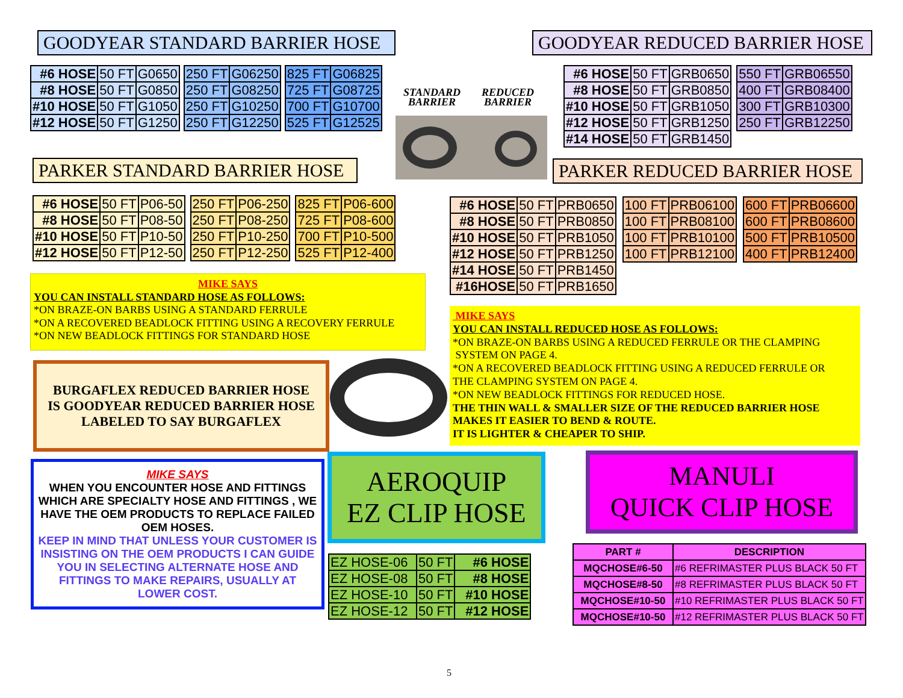GOODYEAR STANDARD BARRIER HOSE GOODYEAR REDUCED BARRIER HOSE
| #6 HOSE | 50 FT | G0650 |
| #8 HOSE | 50 FT | G0850 |
| #10 HOSE | 50 FT | G1050 |
| #12 HOSE | 50 FT | G1250 |
| 250 FT | G06250 |
| 250 FT | G08250 |
| 250 FT | G10250 |
| 250 FT | G12250 |
| 825 FT | G06825 |
| 725 FT | G08725 |
| 700 FT | G10700 |
| 525 FT | G12525 |
STANDARD
BARRIER
REDUCED
BARRIER
| #6 HOSE | 50 FT | GRB0650 |
| #8 HOSE | 50 FT | GRB0850 |
| #10 HOSE | 50 FT | GRB1050 |
| #12 HOSE | 50 FT | GRB1250 |
| #14 HOSE | 50 FT | GRB1450 |
| 550 FT | GRB06550 |
| 400 FT | GRB08400 |
| 300 FT | GRB10300 |
| 250 FT | GRB12250 |
PARKER STANDARD BARRIER HOSE PARKER REDUCED BARRIER HOSE
| #6 HOSE | 50 FT | P06-50 |
| #8 HOSE | 50 FT | P08-50 |
| #10 HOSE | 50 FT | P10-50 |
| #12 HOSE | 50 FT | P12-50 |
| 250 FT | P06-250 |
| 250 FT | P08-250 |
| 250 FT | P10-250 |
| 250 FT | P12-250 |
| 825 FT | P06-600 |
| 725 FT | P08-600 |
| 700 FT | P10-500 |
| 525 FT | P12-400 |
| #6 HOSE | 50 FT | PRB0650 |
| #8 HOSE | 50 FT | PRB0850 |
| #10 HOSE | 50 FT | PRB1050 |
| #12 HOSE | 50 FT | PRB1250 |
| #14 HOSE | 50 FT | PRB1450 |
| #16HOSE | 50 FT | PRB1650 |
| 100 FT | PRB06100 |
| 100 FT | PRB08100 |
| 100 FT | PRB10100 |
| 100 FT | PRB12100 |
| 600 FT | PRB06600 |
| 600 FT | PRB08600 |
| 500 FT | PRB10500 |
| 400 FT | PRB12400 |
MIKE SAYS
YOU CAN INSTALL STANDARD HOSE AS FOLLOWS:
*ON BRAZE-ON BARBS USING A STANDARD FERRULE
*ON A RECOVERED BEADLOCK FITTING USING A RECOVERY FERRULE
*ON NEW BEADLOCK FITTINGS FOR STANDARD HOSE
MIKE SAYS
YOU CAN INSTALL REDUCED HOSE AS FOLLOWS:
*ON BRAZE-ON BARBS USING A REDUCED FERRULE OR THE CLAMPING
SYSTEM ON PAGE 4.
*ON A RECOVERED BEADLOCK FITTING USING A REDUCED FERRULE OR
THE CLAMPING SYSTEM ON PAGE 4.
*ON NEW BEADLOCK FITTINGS FOR REDUCED HOSE.
THE THIN WALL & SMALLER SIZE OF THE REDUCED BARRIER HOSE
MAKES IT EASIER TO BEND & ROUTE.
IT IS LIGHTER & CHEAPER TO SHIP.
BURGAFLEX REDUCED BARRIER HOSE
IS GOODYEAR REDUCED BARRIER HOSE
LABELED TO SAY BURGAFLEX
MIKE SAYS
WHEN YOU ENCOUNTER HOSE AND FITTINGS WHICH ARE SPECIALTY HOSE AND FITTINGS , WE HAVE THE OEM PRODUCTS TO REPLACE FAILED OEM HOSES.
KEEP IN MIND THAT UNLESS YOUR CUSTOMER IS INSISTING ON THE OEM PRODUCTS I CAN GUIDE YOU IN SELECTING ALTERNATE HOSE AND FITTINGS TO MAKE REPAIRS, USUALLY AT LOWER COST.
AEROQUIP
EZ CLIP HOSE
MANULI
QUICK CLIP HOSE
| EZ HOSE-06 | 50 FT | #6 HOSE |
| EZ HOSE-08 | 50 FT | #8 HOSE |
| EZ HOSE-10 | 50 FT | #10 HOSE |
| EZ HOSE-12 | 50 FT | #12 HOSE |
| PART # | DESCRIPTION |
| --- | --- |
| MQCHOSE#6-50 | #6 REFRIMASTER PLUS BLACK 50 FT |
| MQCHOSE#8-50 | #8 REFRIMASTER PLUS BLACK 50 FT |
| MQCHOSE#10-50 | #10 REFRIMASTER PLUS BLACK 50 FT |
| MQCHOSE#10-50 | #12 REFRIMASTER PLUS BLACK 50 FT |
5